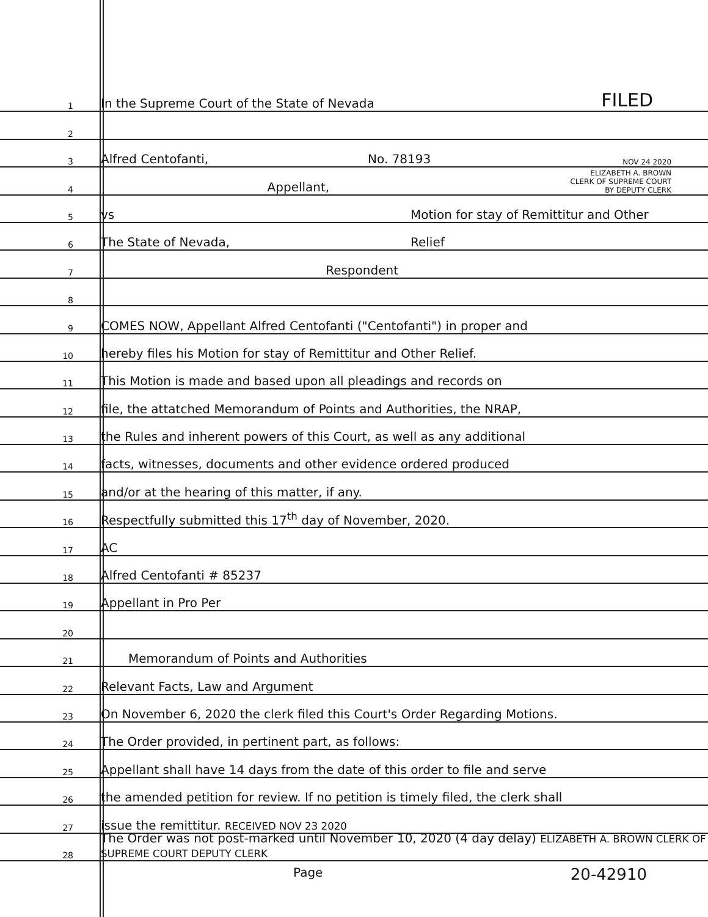1 In the Supreme Court of the State of Nevada FILED
2
3 Alfred Centofanti, No. 78193 NOV 24 2020
4 Appellant, ELIZABETH A. BROWN
CLERK OF SUPREME COURT
BY DEPUTY CLERK
5 vs Motion for stay of Remittitur and Other
6 The State of Nevada, Relief
7 Respondent
8
9 COMES NOW, Appellant Alfred Centofanti ("Centofanti") in proper and
10 hereby files his Motion for stay of Remittitur and Other Relief.
11 This Motion is made and based upon all pleadings and records on
12 file, the attatched Memorandum of Points and Authorities, the NRAP,
13 the Rules and inherent powers of this Court, as well as any additional
14 facts, witnesses, documents and other evidence ordered produced
15 and/or at the hearing of this matter, if any.
16 Respectfully submitted this 17<sup>th</sup> day of November, 2020.
17 AC
18 Alfred Centofanti # 85237
19 Appellant in Pro Per
20
21 Memorandum of Points and Authorities
22 Relevant Facts, Law and Argument
23 On November 6, 2020 the clerk filed this Court's Order Regarding Motions.
24 The Order provided, in pertinent part, as follows:
25 Appellant shall have 14 days from the date of this order to file and serve
26 the amended petition for review. If no petition is timely filed, the clerk shall
27 issue the remittitur. RECEIVED NOV 23 2020
28 The Order was not post-marked until November 10, 2020 (4 day delay) ELIZABETH A. BROWN CLERK OF SUPREME COURT DEPUTY CLERK
Page 20-42910